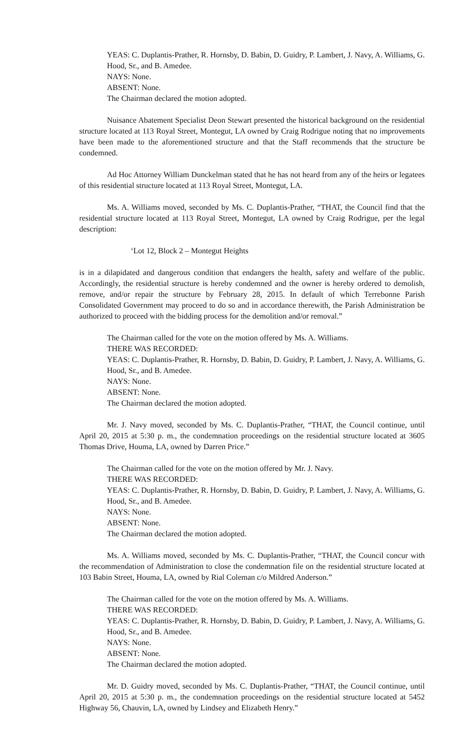YEAS: C. Duplantis-Prather, R. Hornsby, D. Babin, D. Guidry, P. Lambert, J. Navy, A. Williams, G. Hood, Sr., and B. Amedee.
NAYS: None.
ABSENT: None.
The Chairman declared the motion adopted.
Nuisance Abatement Specialist Deon Stewart presented the historical background on the residential structure located at 113 Royal Street, Montegut, LA owned by Craig Rodrigue noting that no improvements have been made to the aforementioned structure and that the Staff recommends that the structure be condemned.
Ad Hoc Attorney William Dunckelman stated that he has not heard from any of the heirs or legatees of this residential structure located at 113 Royal Street, Montegut, LA.
Ms. A. Williams moved, seconded by Ms. C. Duplantis-Prather, “THAT, the Council find that the residential structure located at 113 Royal Street, Montegut, LA owned by Craig Rodrigue, per the legal description:
‘Lot 12, Block 2 – Montegut Heights
is in a dilapidated and dangerous condition that endangers the health, safety and welfare of the public. Accordingly, the residential structure is hereby condemned and the owner is hereby ordered to demolish, remove, and/or repair the structure by February 28, 2015. In default of which Terrebonne Parish Consolidated Government may proceed to do so and in accordance therewith, the Parish Administration be authorized to proceed with the bidding process for the demolition and/or removal.”
The Chairman called for the vote on the motion offered by Ms. A. Williams.
THERE WAS RECORDED:
YEAS: C. Duplantis-Prather, R. Hornsby, D. Babin, D. Guidry, P. Lambert, J. Navy, A. Williams, G. Hood, Sr., and B. Amedee.
NAYS: None.
ABSENT: None.
The Chairman declared the motion adopted.
Mr. J. Navy moved, seconded by Ms. C. Duplantis-Prather, “THAT, the Council continue, until April 20, 2015 at 5:30 p. m., the condemnation proceedings on the residential structure located at 3605 Thomas Drive, Houma, LA, owned by Darren Price.”
The Chairman called for the vote on the motion offered by Mr. J. Navy.
THERE WAS RECORDED:
YEAS: C. Duplantis-Prather, R. Hornsby, D. Babin, D. Guidry, P. Lambert, J. Navy, A. Williams, G. Hood, Sr., and B. Amedee.
NAYS: None.
ABSENT: None.
The Chairman declared the motion adopted.
Ms. A. Williams moved, seconded by Ms. C. Duplantis-Prather, “THAT, the Council concur with the recommendation of Administration to close the condemnation file on the residential structure located at 103 Babin Street, Houma, LA, owned by Rial Coleman c/o Mildred Anderson.”
The Chairman called for the vote on the motion offered by Ms. A. Williams.
THERE WAS RECORDED:
YEAS: C. Duplantis-Prather, R. Hornsby, D. Babin, D. Guidry, P. Lambert, J. Navy, A. Williams, G. Hood, Sr., and B. Amedee.
NAYS: None.
ABSENT: None.
The Chairman declared the motion adopted.
Mr. D. Guidry moved, seconded by Ms. C. Duplantis-Prather, “THAT, the Council continue, until April 20, 2015 at 5:30 p. m., the condemnation proceedings on the residential structure located at 5452 Highway 56, Chauvin, LA, owned by Lindsey and Elizabeth Henry.”